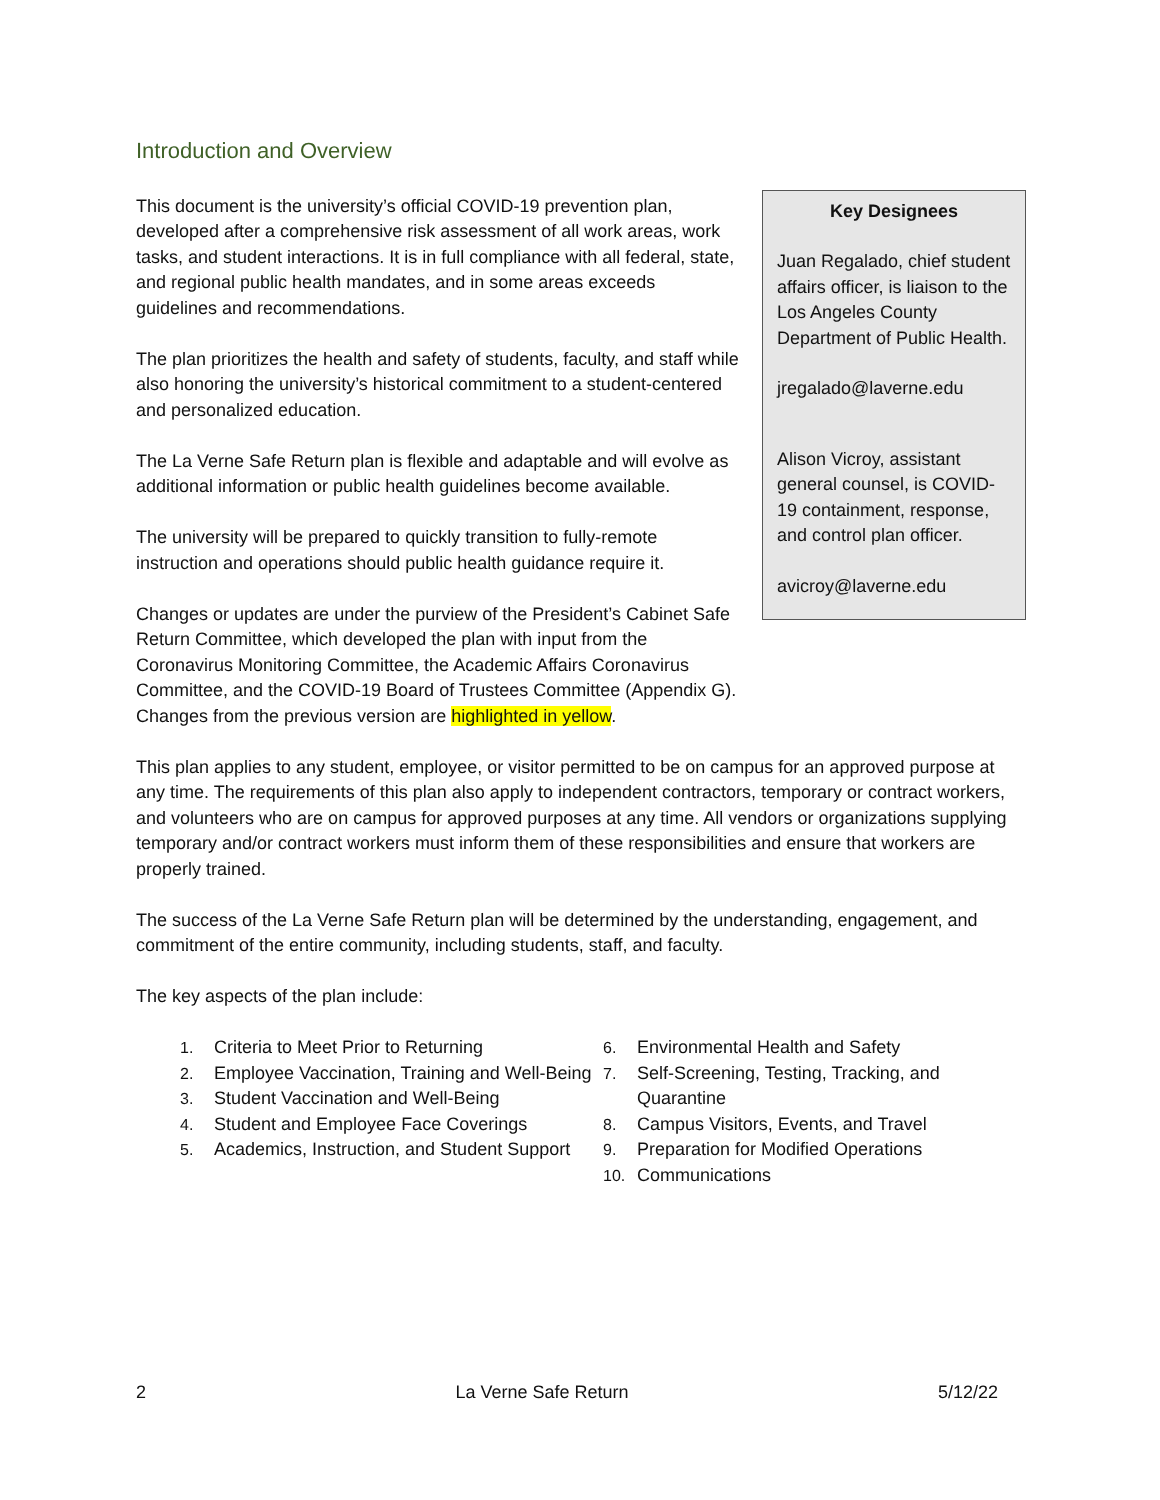Introduction and Overview
This document is the university’s official COVID-19 prevention plan, developed after a comprehensive risk assessment of all work areas, work tasks, and student interactions. It is in full compliance with all federal, state, and regional public health mandates, and in some areas exceeds guidelines and recommendations.
The plan prioritizes the health and safety of students, faculty, and staff while also honoring the university’s historical commitment to a student-centered and personalized education.
The La Verne Safe Return plan is flexible and adaptable and will evolve as additional information or public health guidelines become available.
The university will be prepared to quickly transition to fully-remote instruction and operations should public health guidance require it.
Changes or updates are under the purview of the President’s Cabinet Safe Return Committee, which developed the plan with input from the Coronavirus Monitoring Committee, the Academic Affairs Coronavirus Committee, and the COVID-19 Board of Trustees Committee (Appendix G). Changes from the previous version are highlighted in yellow.
Key Designees
Juan Regalado, chief student affairs officer, is liaison to the Los Angeles County Department of Public Health.
jregalado@laverne.edu
Alison Vicroy, assistant general counsel, is COVID-19 containment, response, and control plan officer.
avicroy@laverne.edu
This plan applies to any student, employee, or visitor permitted to be on campus for an approved purpose at any time. The requirements of this plan also apply to independent contractors, temporary or contract workers, and volunteers who are on campus for approved purposes at any time. All vendors or organizations supplying temporary and/or contract workers must inform them of these responsibilities and ensure that workers are properly trained.
The success of the La Verne Safe Return plan will be determined by the understanding, engagement, and commitment of the entire community, including students, staff, and faculty.
The key aspects of the plan include:
1. Criteria to Meet Prior to Returning
2. Employee Vaccination, Training and Well-Being
3. Student Vaccination and Well-Being
4. Student and Employee Face Coverings
5. Academics, Instruction, and Student Support
6. Environmental Health and Safety
7. Self-Screening, Testing, Tracking, and Quarantine
8. Campus Visitors, Events, and Travel
9. Preparation for Modified Operations
10. Communications
2 La Verne Safe Return 5/12/22